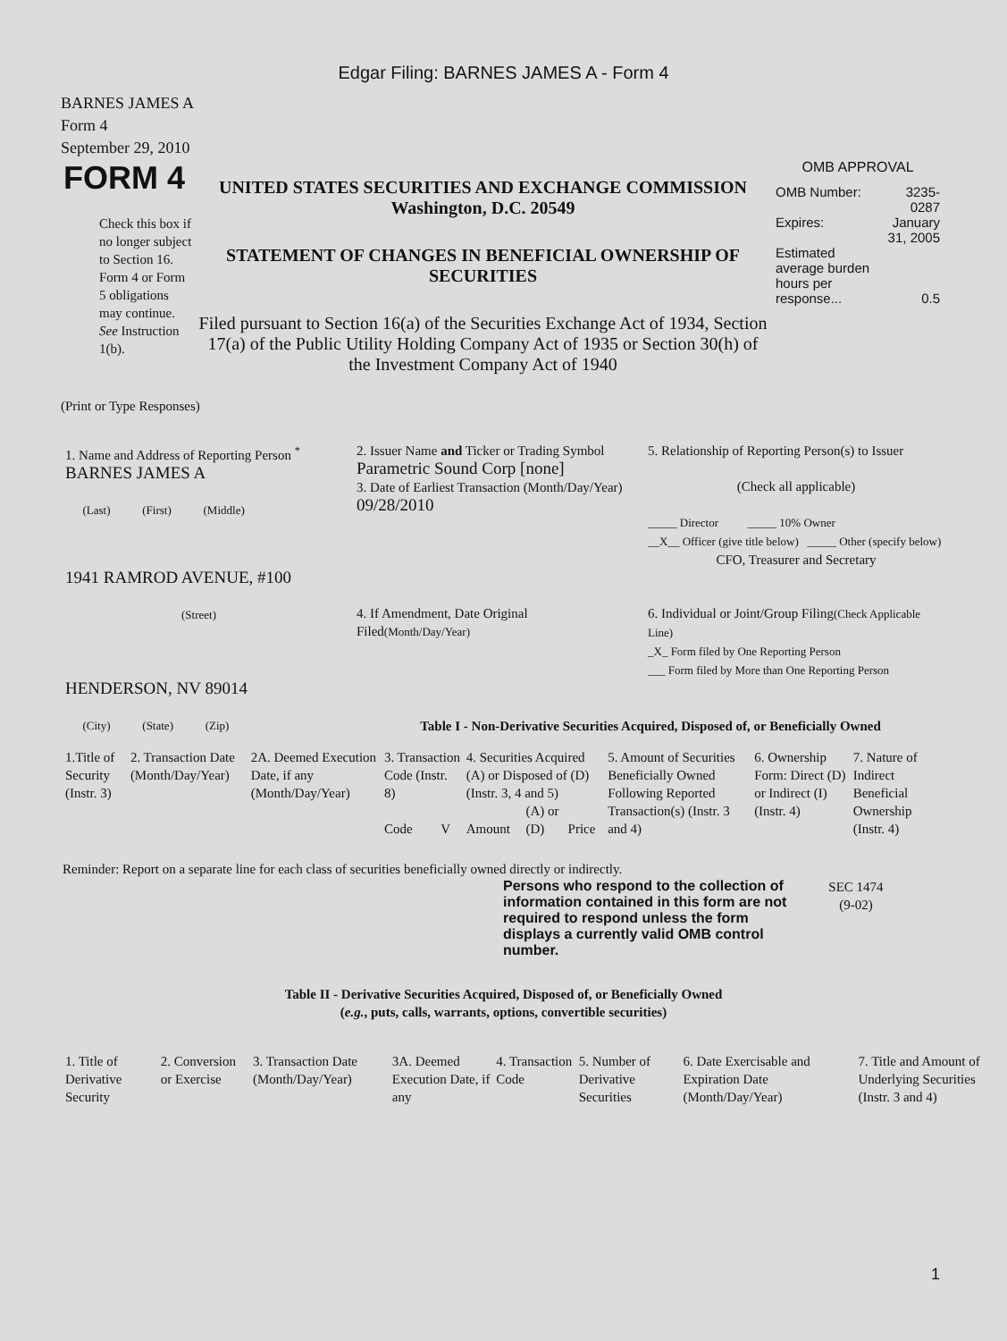Edgar Filing: BARNES JAMES A - Form 4
BARNES JAMES A
Form 4
September 29, 2010
| FORM 4 Check this box if no longer subject to Section 16. Form 4 or Form 5 obligations may continue. See Instruction 1(b). | UNITED STATES SECURITIES AND EXCHANGE COMMISSION Washington, D.C. 20549 STATEMENT OF CHANGES IN BENEFICIAL OWNERSHIP OF SECURITIES Filed pursuant to Section 16(a) of the Securities Exchange Act of 1934, Section 17(a) of the Public Utility Holding Company Act of 1935 or Section 30(h) of the Investment Company Act of 1940 | OMB APPROVAL / OMB Number: / 3235-0287 / / Expires: / January 31, 2005 / / Estimated average burden hours per response... / 0.5 / |
(Print or Type Responses)
| 1. Name and Address of Reporting Person <sup>*</sup> BARNES JAMES A (Last) (First) (Middle) | 2. Issuer Name and Ticker or Trading Symbol Parametric Sound Corp [none] 3. Date of Earliest Transaction (Month/Day/Year) 09/28/2010 | 5. Relationship of Reporting Person(s) to Issuer (Check all applicable) _____ Director _____ 10% Owner __X__ Officer (give title below) _____ Other (specify below) CFO, Treasurer and Secretary |
| 1941 RAMROD AVENUE, #100 (Street) | 4. If Amendment, Date Original Filed (Month/Day/Year) | 6. Individual or Joint/Group Filing (Check Applicable Line) _X_ Form filed by One Reporting Person ___ Form filed by More than One Reporting Person |
| HENDERSON, NV 89014 (City) (State) (Zip) | Table I - Non-Derivative Securities Acquired, Disposed of, or Beneficially Owned | |
| 1.Title of Security (Instr. 3) | 2. Transaction Date (Month/Day/Year) | 2A. Deemed Execution Date, if any (Month/Day/Year) | 3. Transaction Code (Instr. 8) | | 4. Securities Acquired (A) or Disposed of (D) (Instr. 3, 4 and 5) | | | 5. Amount of Securities Beneficially Owned Following Reported Transaction(s) (Instr. 3 and 4) | 6. Ownership Form: Direct (D) or Indirect (I) (Instr. 4) | 7. Nature of Indirect Beneficial Ownership (Instr. 4) |
| --- | --- | --- | --- | --- | --- | --- | --- | --- | --- | --- |
| | | | Code | V | Amount | (A) or (D) | Price | | | |
Reminder: Report on a separate line for each class of securities beneficially owned directly or indirectly.
| Persons who respond to the collection of information contained in this form are not required to respond unless the form displays a currently valid OMB control number. | SEC 1474 (9-02) |
Table II - Derivative Securities Acquired, Disposed of, or Beneficially Owned
(e.g., puts, calls, warrants, options, convertible securities)
| 1. Title of Derivative Security | 2. Conversion or Exercise | 3. Transaction Date (Month/Day/Year) | 3A. Deemed Execution Date, if any | 4. Transaction Code | 5. Number of Derivative Securities | 6. Date Exercisable and Expiration Date (Month/Day/Year) | 7. Title and Amount of Underlying Securities (Instr. 3 and 4) |
| --- | --- | --- | --- | --- | --- | --- | --- |
1